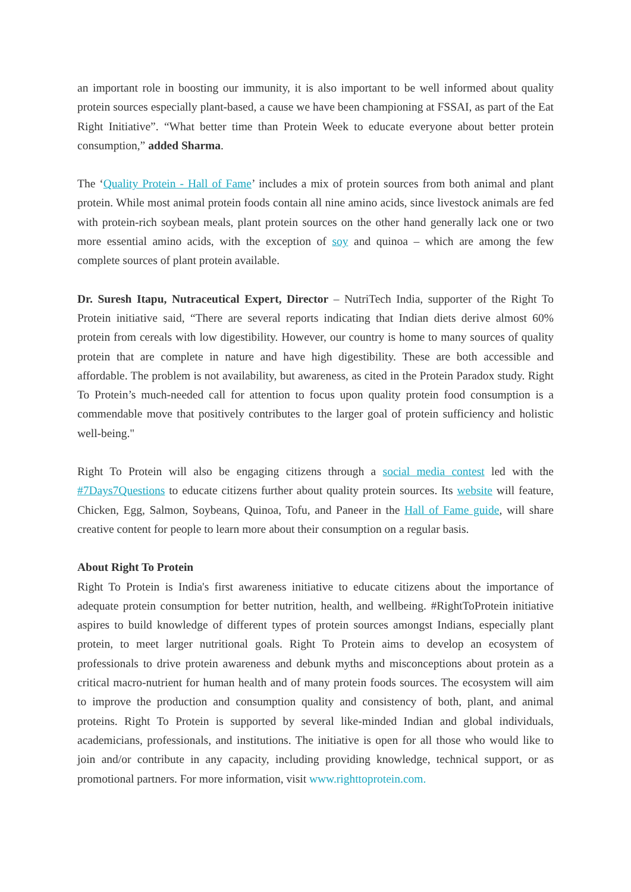an important role in boosting our immunity, it is also important to be well informed about quality protein sources especially plant-based, a cause we have been championing at FSSAI, as part of the Eat Right Initiative”. “What better time than Protein Week to educate everyone about better protein consumption,” added Sharma.
The ‘Quality Protein - Hall of Fame’ includes a mix of protein sources from both animal and plant protein. While most animal protein foods contain all nine amino acids, since livestock animals are fed with protein-rich soybean meals, plant protein sources on the other hand generally lack one or two more essential amino acids, with the exception of soy and quinoa – which are among the few complete sources of plant protein available.
Dr. Suresh Itapu, Nutraceutical Expert, Director – NutriTech India, supporter of the Right To Protein initiative said, “There are several reports indicating that Indian diets derive almost 60% protein from cereals with low digestibility. However, our country is home to many sources of quality protein that are complete in nature and have high digestibility. These are both accessible and affordable. The problem is not availability, but awareness, as cited in the Protein Paradox study. Right To Protein’s much-needed call for attention to focus upon quality protein food consumption is a commendable move that positively contributes to the larger goal of protein sufficiency and holistic well-being."
Right To Protein will also be engaging citizens through a social media contest led with the #7Days7Questions to educate citizens further about quality protein sources. Its website will feature, Chicken, Egg, Salmon, Soybeans, Quinoa, Tofu, and Paneer in the Hall of Fame guide, will share creative content for people to learn more about their consumption on a regular basis.
About Right To Protein
Right To Protein is India's first awareness initiative to educate citizens about the importance of adequate protein consumption for better nutrition, health, and wellbeing. #RightToProtein initiative aspires to build knowledge of different types of protein sources amongst Indians, especially plant protein, to meet larger nutritional goals. Right To Protein aims to develop an ecosystem of professionals to drive protein awareness and debunk myths and misconceptions about protein as a critical macro-nutrient for human health and of many protein foods sources. The ecosystem will aim to improve the production and consumption quality and consistency of both, plant, and animal proteins. Right To Protein is supported by several like-minded Indian and global individuals, academicians, professionals, and institutions. The initiative is open for all those who would like to join and/or contribute in any capacity, including providing knowledge, technical support, or as promotional partners. For more information, visit www.righttoprotein.com.